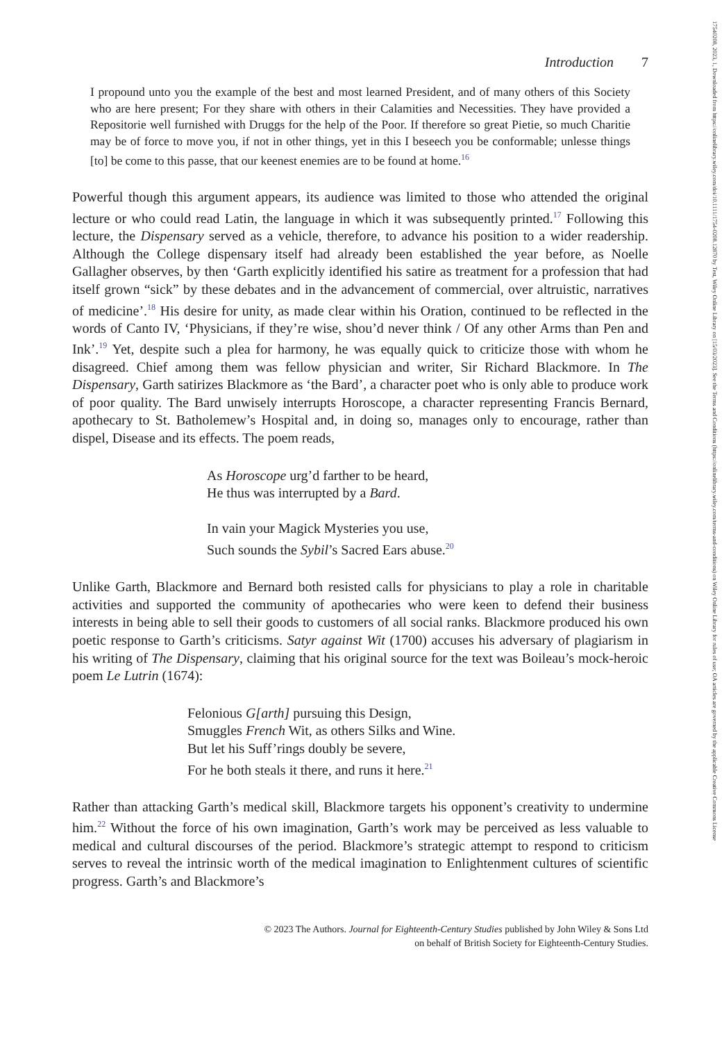Introduction 7
I propound unto you the example of the best and most learned President, and of many others of this Society who are here present; For they share with others in their Calamities and Necessities. They have provided a Repositorie well furnished with Druggs for the help of the Poor. If therefore so great Pietie, so much Charitie may be of force to move you, if not in other things, yet in this I beseech you be conformable; unlesse things [to] be come to this passe, that our keenest enemies are to be found at home.<sup>16</sup>
Powerful though this argument appears, its audience was limited to those who attended the original lecture or who could read Latin, the language in which it was subsequently printed.<sup>17</sup> Following this lecture, the Dispensary served as a vehicle, therefore, to advance his position to a wider readership. Although the College dispensary itself had already been established the year before, as Noelle Gallagher observes, by then ‘Garth explicitly identified his satire as treatment for a profession that had itself grown “sick” by these debates and in the advancement of commercial, over altruistic, narratives of medicine’.<sup>18</sup> His desire for unity, as made clear within his Oration, continued to be reflected in the words of Canto IV, ‘Physicians, if they’re wise, shou’d never think / Of any other Arms than Pen and Ink’.<sup>19</sup> Yet, despite such a plea for harmony, he was equally quick to criticize those with whom he disagreed. Chief among them was fellow physician and writer, Sir Richard Blackmore. In The Dispensary, Garth satirizes Blackmore as ‘the Bard’, a character poet who is only able to produce work of poor quality. The Bard unwisely interrupts Horoscope, a character representing Francis Bernard, apothecary to St. Batholemew’s Hospital and, in doing so, manages only to encourage, rather than dispel, Disease and its effects. The poem reads,
As Horoscope urg’d farther to be heard,
He thus was interrupted by a Bard.
In vain your Magick Mysteries you use,
Such sounds the Sybil’s Sacred Ears abuse.<sup>20</sup>
Unlike Garth, Blackmore and Bernard both resisted calls for physicians to play a role in charitable activities and supported the community of apothecaries who were keen to defend their business interests in being able to sell their goods to customers of all social ranks. Blackmore produced his own poetic response to Garth’s criticisms. Satyr against Wit (1700) accuses his adversary of plagiarism in his writing of The Dispensary, claiming that his original source for the text was Boileau’s mock-heroic poem Le Lutrin (1674):
Felonious G[arth] pursuing this Design,
Smuggles French Wit, as others Silks and Wine.
But let his Suff’rings doubly be severe,
For he both steals it there, and runs it here.<sup>21</sup>
Rather than attacking Garth’s medical skill, Blackmore targets his opponent’s creativity to undermine him.<sup>22</sup> Without the force of his own imagination, Garth’s work may be perceived as less valuable to medical and cultural discourses of the period. Blackmore’s strategic attempt to respond to criticism serves to reveal the intrinsic worth of the medical imagination to Enlightenment cultures of scientific progress. Garth’s and Blackmore’s
© 2023 The Authors. Journal for Eighteenth-Century Studies published by John Wiley & Sons Ltd
on behalf of British Society for Eighteenth-Century Studies.
17540208, 2023, 1, Downloaded from https://onlinelibrary.wiley.com/doi/10.1111/1754-0208.12870 by Test, Wiley Online Library on [15/03/2023]. See the Terms and Conditions (https://onlinelibrary.wiley.com/terms-and-conditions) on Wiley Online Library for rules of use; OA articles are governed by the applicable Creative Commons License